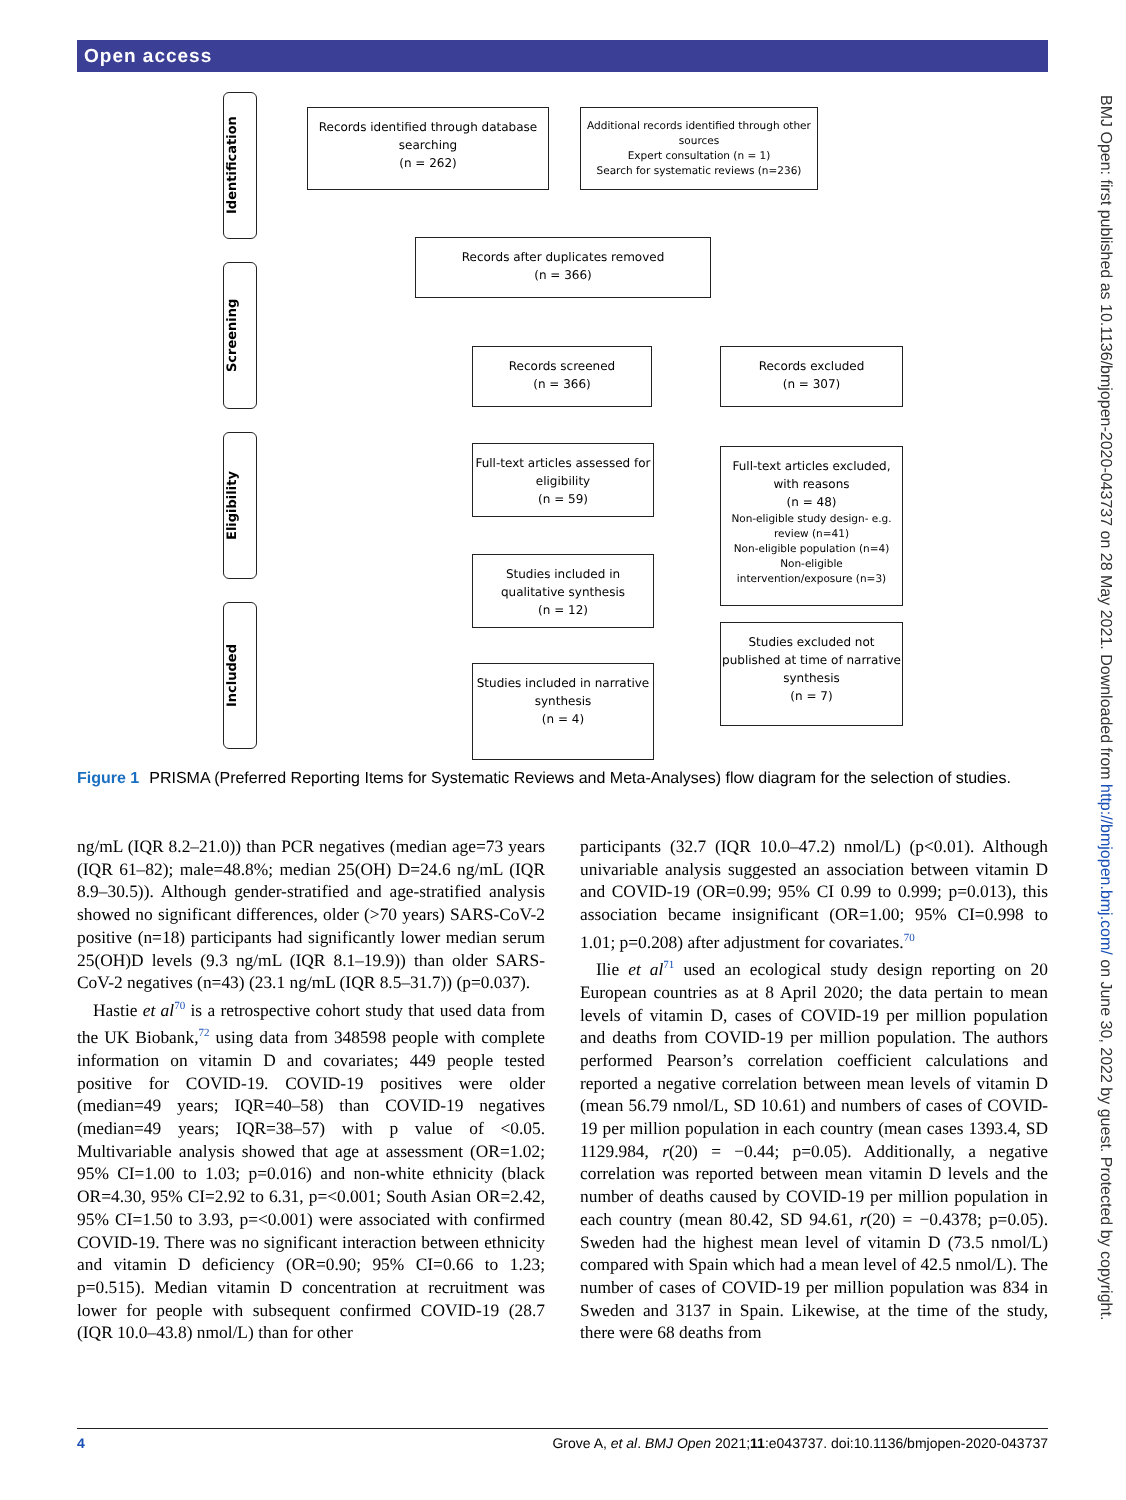Open access
BMJ Open: first published as 10.1136/bmjopen-2020-043737 on 28 May 2021. Downloaded from http://bmjopen.bmj.com/ on June 30, 2022 by guest. Protected by copyright.
Identification
Screening
Eligibility
Included
Records identified through database searching
(n = 262)
Additional records identified through other sources
Expert consultation (n = 1)
Search for systematic reviews (n=236)
Records after duplicates removed
(n = 366)
Records screened
(n = 366)
Records excluded
(n = 307)
Full-text articles assessed for eligibility
(n = 59)
Full-text articles excluded, with reasons
(n = 48)
Non-eligible study design- e.g. review (n=41)
Non-eligible population (n=4)
Non-eligible intervention/exposure (n=3)
Studies included in qualitative synthesis
(n = 12)
Studies excluded not published at time of narrative synthesis
(n = 7)
Studies included in narrative synthesis
(n = 4)
Figure 1 PRISMA (Preferred Reporting Items for Systematic Reviews and Meta-Analyses) flow diagram for the selection of studies.
ng/mL (IQR 8.2–21.0)) than PCR negatives (median age=73 years (IQR 61–82); male=48.8%; median 25(OH) D=24.6 ng/mL (IQR 8.9–30.5)). Although gender-stratified and age-stratified analysis showed no significant differences, older (>70 years) SARS-CoV-2 positive (n=18) participants had significantly lower median serum 25(OH)D levels (9.3 ng/mL (IQR 8.1–19.9)) than older SARS-CoV-2 negatives (n=43) (23.1 ng/mL (IQR 8.5–31.7)) (p=0.037).
Hastie et al<sup>70</sup> is a retrospective cohort study that used data from the UK Biobank,<sup>72</sup> using data from 348598 people with complete information on vitamin D and covariates; 449 people tested positive for COVID-19. COVID-19 positives were older (median=49 years; IQR=40–58) than COVID-19 negatives (median=49 years; IQR=38–57) with p value of <0.05. Multivariable analysis showed that age at assessment (OR=1.02; 95% CI=1.00 to 1.03; p=0.016) and non-white ethnicity (black OR=4.30, 95% CI=2.92 to 6.31, p=<0.001; South Asian OR=2.42, 95% CI=1.50 to 3.93, p=<0.001) were associated with confirmed COVID-19. There was no significant interaction between ethnicity and vitamin D deficiency (OR=0.90; 95% CI=0.66 to 1.23; p=0.515). Median vitamin D concentration at recruitment was lower for people with subsequent confirmed COVID-19 (28.7 (IQR 10.0–43.8) nmol/L) than for other
participants (32.7 (IQR 10.0–47.2) nmol/L) (p<0.01). Although univariable analysis suggested an association between vitamin D and COVID-19 (OR=0.99; 95% CI 0.99 to 0.999; p=0.013), this association became insignificant (OR=1.00; 95% CI=0.998 to 1.01; p=0.208) after adjustment for covariates.<sup>70</sup>
Ilie et al<sup>71</sup> used an ecological study design reporting on 20 European countries as at 8 April 2020; the data pertain to mean levels of vitamin D, cases of COVID-19 per million population and deaths from COVID-19 per million population. The authors performed Pearson’s correlation coefficient calculations and reported a negative correlation between mean levels of vitamin D (mean 56.79 nmol/L, SD 10.61) and numbers of cases of COVID-19 per million population in each country (mean cases 1393.4, SD 1129.984, r(20) = −0.44; p=0.05). Additionally, a negative correlation was reported between mean vitamin D levels and the number of deaths caused by COVID-19 per million population in each country (mean 80.42, SD 94.61, r(20) = −0.4378; p=0.05). Sweden had the highest mean level of vitamin D (73.5 nmol/L) compared with Spain which had a mean level of 42.5 nmol/L). The number of cases of COVID-19 per million population was 834 in Sweden and 3137 in Spain. Likewise, at the time of the study, there were 68 deaths from
4 Grove A, et al. BMJ Open 2021;11:e043737. doi:10.1136/bmjopen-2020-043737